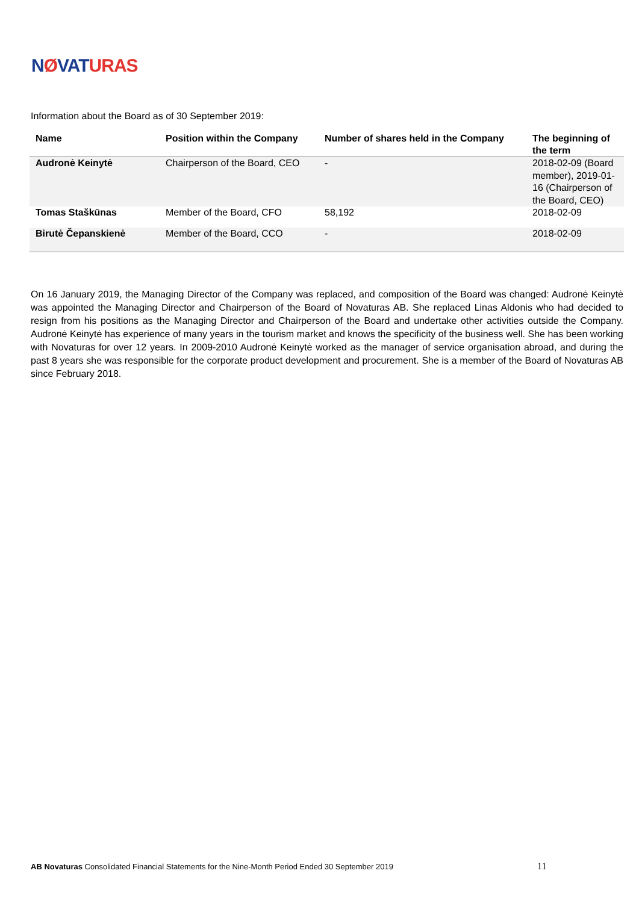NØVATURAS
Information about the Board as of 30 September 2019:
| Name | Position within the Company | Number of shares held in the Company | The beginning of the term |
| --- | --- | --- | --- |
| Audronė Keinytė | Chairperson of the Board, CEO | - | 2018-02-09 (Board member), 2019-01-16 (Chairperson of the Board, CEO) |
| Tomas Staškūnas | Member of the Board, CFO | 58,192 | 2018-02-09 |
| Birutė Čepanskienė | Member of the Board, CCO | - | 2018-02-09 |
On 16 January 2019, the Managing Director of the Company was replaced, and composition of the Board was changed: Audronė Keinytė was appointed the Managing Director and Chairperson of the Board of Novaturas AB. She replaced Linas Aldonis who had decided to resign from his positions as the Managing Director and Chairperson of the Board and undertake other activities outside the Company. Audronė Keinytė has experience of many years in the tourism market and knows the specificity of the business well. She has been working with Novaturas for over 12 years. In 2009-2010 Audronė Keinytė worked as the manager of service organisation abroad, and during the past 8 years she was responsible for the corporate product development and procurement. She is a member of the Board of Novaturas AB since February 2018.
AB Novaturas Consolidated Financial Statements for the Nine-Month Period Ended 30 September 2019
11